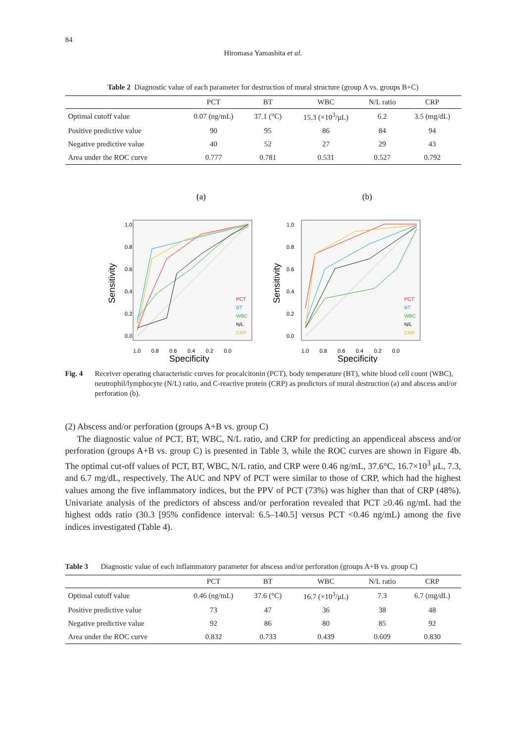84
Hiromasa Yamashita et al.
Table 2 Diagnostic value of each parameter for destruction of mural structure (group A vs. groups B+C)
| | PCT | BT | WBC | N/L ratio | CRP |
| --- | --- | --- | --- | --- | --- |
| Optimal cutoff value | 0.07 (ng/mL) | 37.1 (°C) | 15.3 (×10<sup>3</sup>/μL) | 6.2 | 3.5 (mg/dL) |
| Positive predictive value | 90 | 95 | 86 | 84 | 94 |
| Negative predictive value | 40 | 52 | 27 | 29 | 43 |
| Area under the ROC curve | 0.777 | 0.781 | 0.531 | 0.527 | 0.792 |
(a)
1.0
0.8
0.6
0.4
0.2
0.0
1.0 0.8 0.6 0.4 0.2 0.0
Specificity
Sensitivity
PCT
BT
WBC
N/L
CRP
(b)
1.0
0.8
0.6
0.4
0.2
0.0
1.0 0.8 0.6 0.4 0.2 0.0
Specificity
Sensitivity
PCT
BT
WBC
N/L
CRP
Fig. 4 Receiver operating characteristic curves for procalcitonin (PCT), body temperature (BT), white blood cell count (WBC), neutrophil/lymphocyte (N/L) ratio, and C-reactive protein (CRP) as predictors of mural destruction (a) and abscess and/or perforation (b).
(2) Abscess and/or perforation (groups A+B vs. group C)
The diagnostic value of PCT, BT, WBC, N/L ratio, and CRP for predicting an appendiceal abscess and/or perforation (groups A+B vs. group C) is presented in Table 3, while the ROC curves are shown in Figure 4b. The optimal cut-off values of PCT, BT, WBC, N/L ratio, and CRP were 0.46 ng/mL, 37.6°C, 16.7×10<sup>3</sup> μL, 7.3, and 6.7 mg/dL, respectively. The AUC and NPV of PCT were similar to those of CRP, which had the highest values among the five inflammatory indices, but the PPV of PCT (73%) was higher than that of CRP (48%). Univariate analysis of the predictors of abscess and/or perforation revealed that PCT ≥0.46 ng/mL had the highest odds ratio (30.3 [95% confidence interval: 6.5–140.5] versus PCT <0.46 ng/mL) among the five indices investigated (Table 4).
Table 3 Diagnostic value of each inflammatory parameter for abscess and/or perforation (groups A+B vs. group C)
| | PCT | BT | WBC | N/L ratio | CRP |
| --- | --- | --- | --- | --- | --- |
| Optimal cutoff value | 0.46 (ng/mL) | 37.6 (°C) | 16.7 (×10<sup>3</sup>/μL) | 7.3 | 6.7 (mg/dL) |
| Positive predictive value | 73 | 47 | 36 | 38 | 48 |
| Negative predictive value | 92 | 86 | 80 | 85 | 92 |
| Area under the ROC curve | 0.832 | 0.733 | 0.439 | 0.609 | 0.830 |